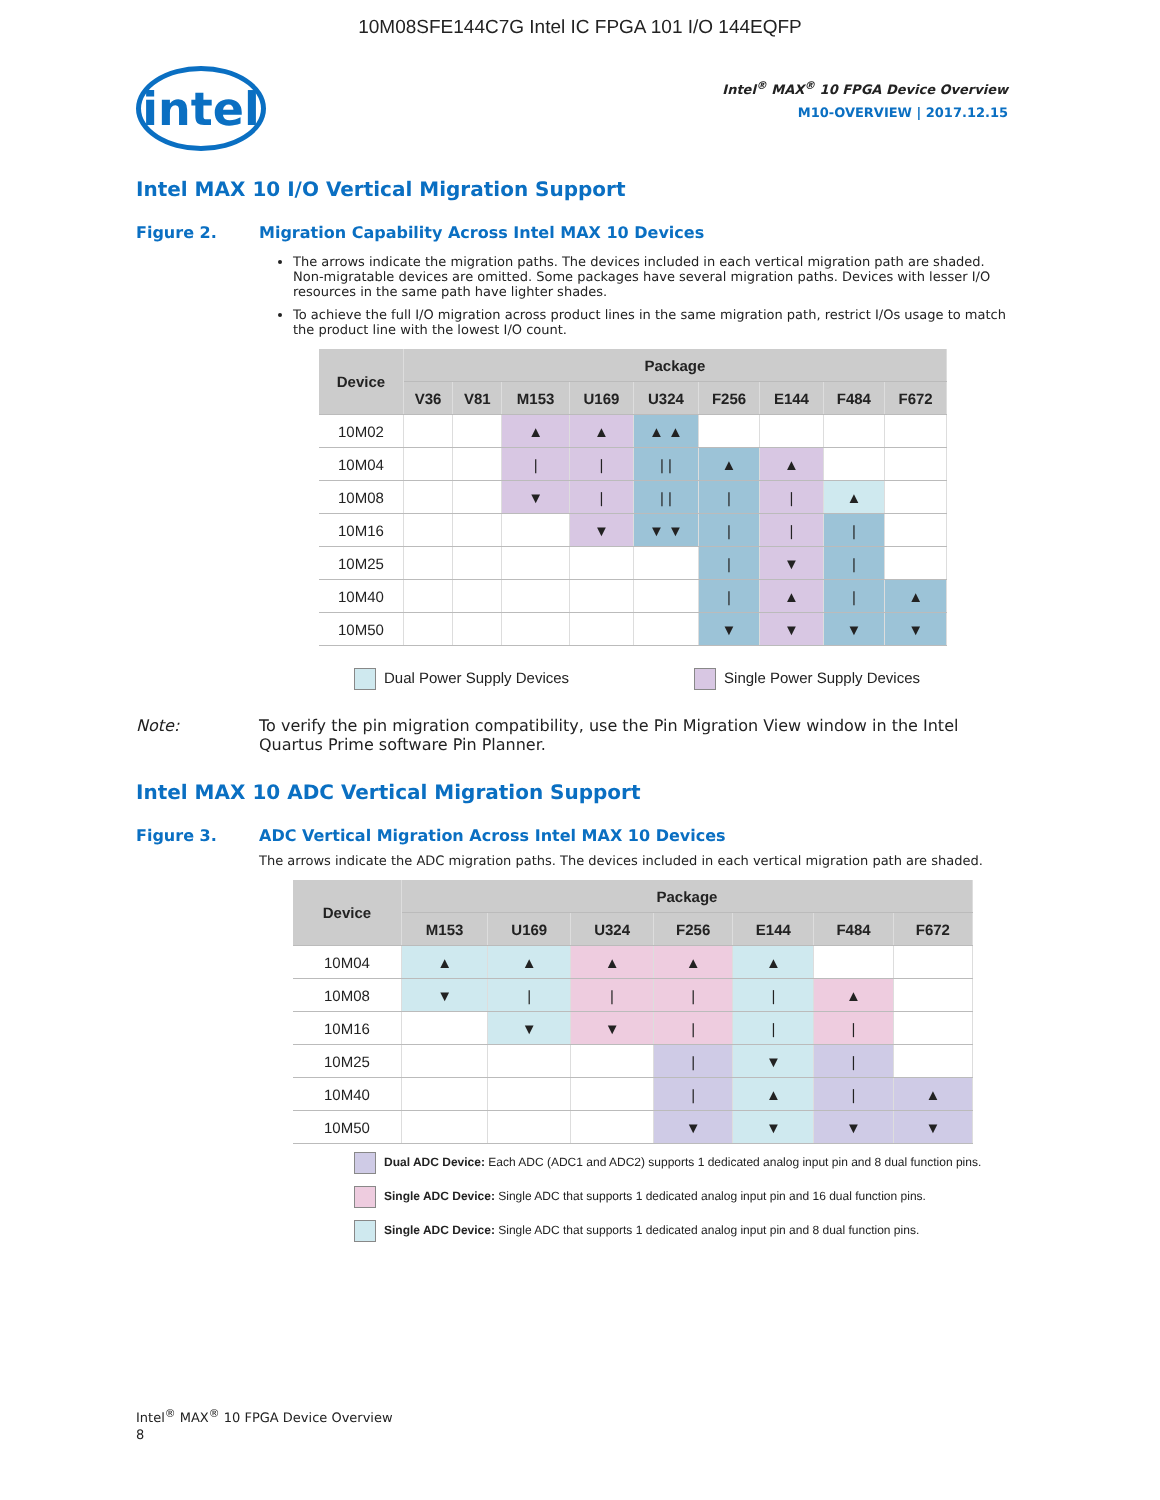10M08SFE144C7G Intel IC FPGA 101 I/O 144EQFP
intel
Intel<sup>®</sup> MAX<sup>®</sup> 10 FPGA Device Overview
M10-OVERVIEW | 2017.12.15
Intel MAX 10 I/O Vertical Migration Support
Figure 2. Migration Capability Across Intel MAX 10 Devices
The arrows indicate the migration paths. The devices included in each vertical migration path are shaded. Non-migratable devices are omitted. Some packages have several migration paths. Devices with lesser I/O resources in the same path have lighter shades.
To achieve the full I/O migration across product lines in the same migration path, restrict I/Os usage to match the product line with the lowest I/O count.
| Device | Package | | | | | | | | |
| --- | --- | --- | --- | --- | --- | --- | --- | --- | --- |
| | V36 | V81 | M153 | U169 | U324 | F256 | E144 | F484 | F672 |
| 10M02 | | | ▲ | ▲ | ▲ ▲ | | | | |
| 10M04 | | | / | / | / / | ▲ | ▲ | | |
| 10M08 | | | ▼ | / | / / | / | / | ▲ | |
| 10M16 | | | | ▼ | ▼ ▼ | / | / | / | |
| 10M25 | | | | | | / | ▼ | / | |
| 10M40 | | | | | | / | ▲ | / | ▲ |
| 10M50 | | | | | | ▼ | ▼ | ▼ | ▼ |
Dual Power Supply Devices Single Power Supply Devices
Note: To verify the pin migration compatibility, use the Pin Migration View window in the Intel Quartus Prime software Pin Planner.
Intel MAX 10 ADC Vertical Migration Support
Figure 3. ADC Vertical Migration Across Intel MAX 10 Devices
The arrows indicate the ADC migration paths. The devices included in each vertical migration path are shaded.
| Device | Package | | | | | | |
| --- | --- | --- | --- | --- | --- | --- | --- |
| | M153 | U169 | U324 | F256 | E144 | F484 | F672 |
| 10M04 | ▲ | ▲ | ▲ | ▲ | ▲ | | |
| 10M08 | ▼ | / | / | / | / | ▲ | |
| 10M16 | | ▼ | ▼ | / | / | / | |
| 10M25 | | | | / | ▼ | / | |
| 10M40 | | | | / | ▲ | / | ▲ |
| 10M50 | | | | ▼ | ▼ | ▼ | ▼ |
Dual ADC Device: Each ADC (ADC1 and ADC2) supports 1 dedicated analog input pin and 8 dual function pins.
Single ADC Device: Single ADC that supports 1 dedicated analog input pin and 16 dual function pins.
Single ADC Device: Single ADC that supports 1 dedicated analog input pin and 8 dual function pins.
Intel<sup>®</sup> MAX<sup>®</sup> 10 FPGA Device Overview
8